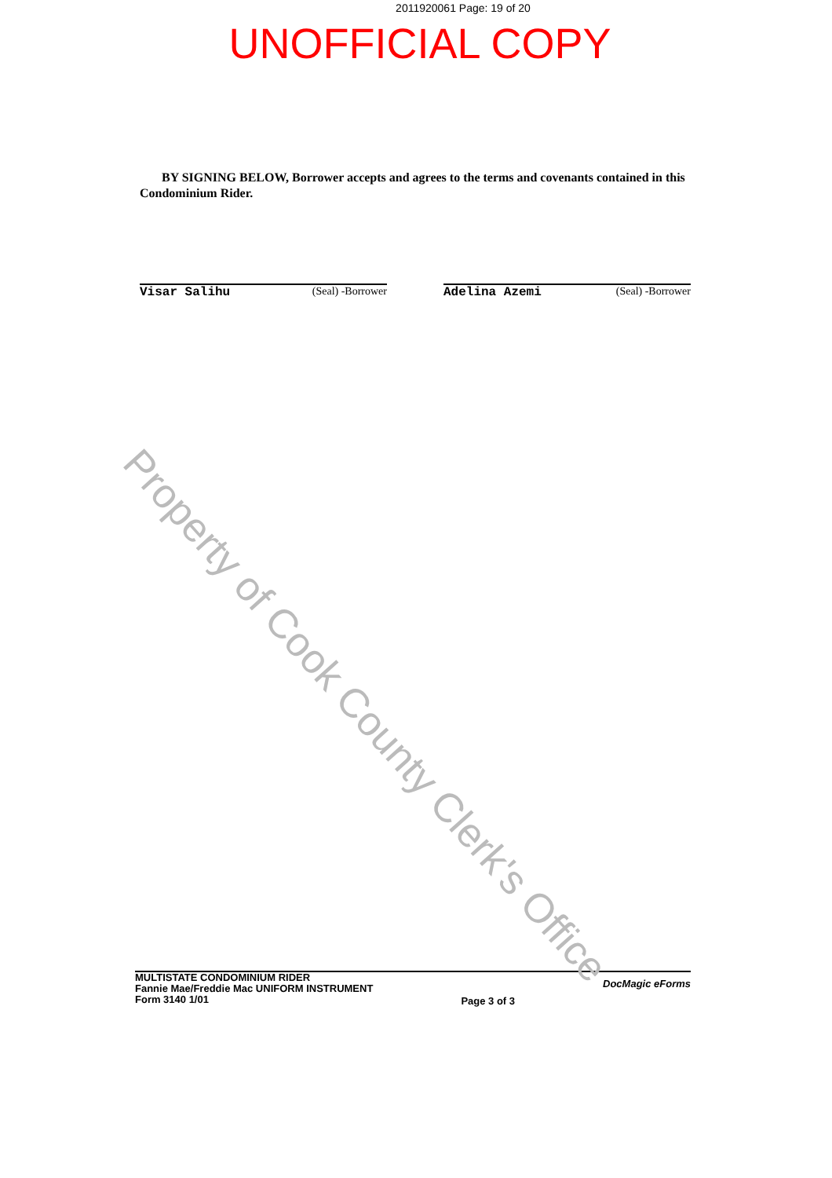2011920061 Page: 19 of 20
UNOFFICIAL COPY
BY SIGNING BELOW, Borrower accepts and agrees to the terms and covenants contained in this Condominium Rider.
Visar Salihu (Seal) -Borrower Adelina Azemi (Seal) -Borrower
MULTISTATE CONDOMINIUM RIDER
Fannie Mae/Freddie Mac UNIFORM INSTRUMENT
Form 3140 1/01
Page 3 of 3
DocMagic eForms
Property of Cook County Clerk's Office